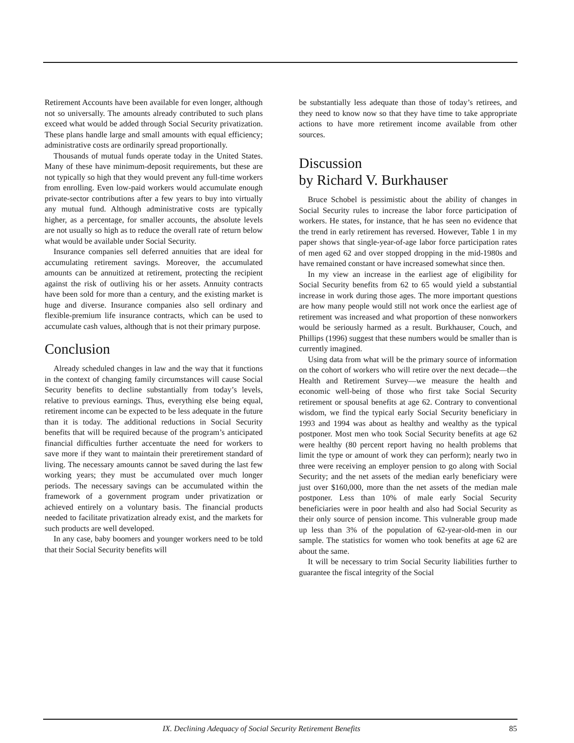Retirement Accounts have been available for even longer, although not so universally. The amounts already contributed to such plans exceed what would be added through Social Security privatization. These plans handle large and small amounts with equal efficiency; administrative costs are ordinarily spread proportionally.
Thousands of mutual funds operate today in the United States. Many of these have minimum-deposit requirements, but these are not typically so high that they would prevent any full-time workers from enrolling. Even low-paid workers would accumulate enough private-sector contributions after a few years to buy into virtually any mutual fund. Although administrative costs are typically higher, as a percentage, for smaller accounts, the absolute levels are not usually so high as to reduce the overall rate of return below what would be available under Social Security.
Insurance companies sell deferred annuities that are ideal for accumulating retirement savings. Moreover, the accumulated amounts can be annuitized at retirement, protecting the recipient against the risk of outliving his or her assets. Annuity contracts have been sold for more than a century, and the existing market is huge and diverse. Insurance companies also sell ordinary and flexible-premium life insurance contracts, which can be used to accumulate cash values, although that is not their primary purpose.
Conclusion
Already scheduled changes in law and the way that it functions in the context of changing family circumstances will cause Social Security benefits to decline substantially from today’s levels, relative to previous earnings. Thus, everything else being equal, retirement income can be expected to be less adequate in the future than it is today. The additional reductions in Social Security benefits that will be required because of the program’s anticipated financial difficulties further accentuate the need for workers to save more if they want to maintain their preretirement standard of living. The necessary amounts cannot be saved during the last few working years; they must be accumulated over much longer periods. The necessary savings can be accumulated within the framework of a government program under privatization or achieved entirely on a voluntary basis. The financial products needed to facilitate privatization already exist, and the markets for such products are well developed.
In any case, baby boomers and younger workers need to be told that their Social Security benefits will
be substantially less adequate than those of today’s retirees, and they need to know now so that they have time to take appropriate actions to have more retirement income available from other sources.
Discussion
by Richard V. Burkhauser
Bruce Schobel is pessimistic about the ability of changes in Social Security rules to increase the labor force participation of workers. He states, for instance, that he has seen no evidence that the trend in early retirement has reversed. However, Table 1 in my paper shows that single-year-of-age labor force participation rates of men aged 62 and over stopped dropping in the mid-1980s and have remained constant or have increased somewhat since then.
In my view an increase in the earliest age of eligibility for Social Security benefits from 62 to 65 would yield a substantial increase in work during those ages. The more important questions are how many people would still not work once the earliest age of retirement was increased and what proportion of these nonworkers would be seriously harmed as a result. Burkhauser, Couch, and Phillips (1996) suggest that these numbers would be smaller than is currently imagined.
Using data from what will be the primary source of information on the cohort of workers who will retire over the next decade—the Health and Retirement Survey—we measure the health and economic well-being of those who first take Social Security retirement or spousal benefits at age 62. Contrary to conventional wisdom, we find the typical early Social Security beneficiary in 1993 and 1994 was about as healthy and wealthy as the typical postponer. Most men who took Social Security benefits at age 62 were healthy (80 percent report having no health problems that limit the type or amount of work they can perform); nearly two in three were receiving an employer pension to go along with Social Security; and the net assets of the median early beneficiary were just over $160,000, more than the net assets of the median male postponer. Less than 10% of male early Social Security beneficiaries were in poor health and also had Social Security as their only source of pension income. This vulnerable group made up less than 3% of the population of 62-year-old-men in our sample. The statistics for women who took benefits at age 62 are about the same.
It will be necessary to trim Social Security liabilities further to guarantee the fiscal integrity of the Social
IX. Declining Adequacy of Social Security Retirement Benefits 85